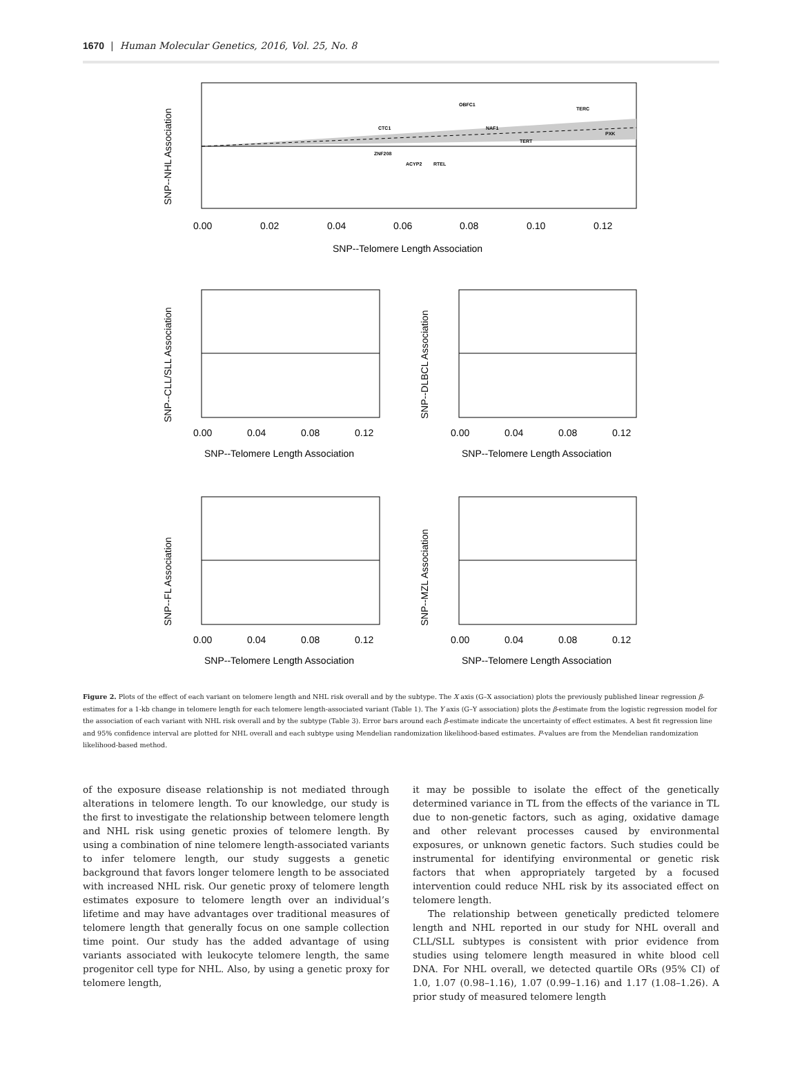1670 | Human Molecular Genetics, 2016, Vol. 25, No. 8
0.00
0.02
0.04
0.06
0.08
0.10
0.12
SNP--Telomere Length Association
SNP--NHL Association
OBFC1
TERC
NAF1
CTC1
PXK
TERT
ZNF208
ACYP2
RTEL
0.00
0.04
0.08
0.12
SNP--Telomere Length Association
SNP--CLL/SLL Association
0.00
0.04
0.08
0.12
SNP--Telomere Length Association
SNP--DLBCL Association
0.00
0.04
0.08
0.12
SNP--Telomere Length Association
SNP--FL Association
0.00
0.04
0.08
0.12
SNP--Telomere Length Association
SNP--MZL Association
Figure 2. Plots of the effect of each variant on telomere length and NHL risk overall and by the subtype. The X axis (G–X association) plots the previously published linear regression β-estimates for a 1-kb change in telomere length for each telomere length-associated variant (Table 1). The Y axis (G–Y association) plots the β-estimate from the logistic regression model for the association of each variant with NHL risk overall and by the subtype (Table 3). Error bars around each β-estimate indicate the uncertainty of effect estimates. A best fit regression line and 95% confidence interval are plotted for NHL overall and each subtype using Mendelian randomization likelihood-based estimates. P-values are from the Mendelian randomization likelihood-based method.
of the exposure disease relationship is not mediated through alterations in telomere length. To our knowledge, our study is the first to investigate the relationship between telomere length and NHL risk using genetic proxies of telomere length. By using a combination of nine telomere length-associated variants to infer telomere length, our study suggests a genetic background that favors longer telomere length to be associated with increased NHL risk. Our genetic proxy of telomere length estimates exposure to telomere length over an individual’s lifetime and may have advantages over traditional measures of telomere length that generally focus on one sample collection time point. Our study has the added advantage of using variants associated with leukocyte telomere length, the same progenitor cell type for NHL. Also, by using a genetic proxy for telomere length,
it may be possible to isolate the effect of the genetically determined variance in TL from the effects of the variance in TL due to non-genetic factors, such as aging, oxidative damage and other relevant processes caused by environmental exposures, or unknown genetic factors. Such studies could be instrumental for identifying environmental or genetic risk factors that when appropriately targeted by a focused intervention could reduce NHL risk by its associated effect on telomere length.
The relationship between genetically predicted telomere length and NHL reported in our study for NHL overall and CLL/SLL subtypes is consistent with prior evidence from studies using telomere length measured in white blood cell DNA. For NHL overall, we detected quartile ORs (95% CI) of 1.0, 1.07 (0.98–1.16), 1.07 (0.99–1.16) and 1.17 (1.08–1.26). A prior study of measured telomere length